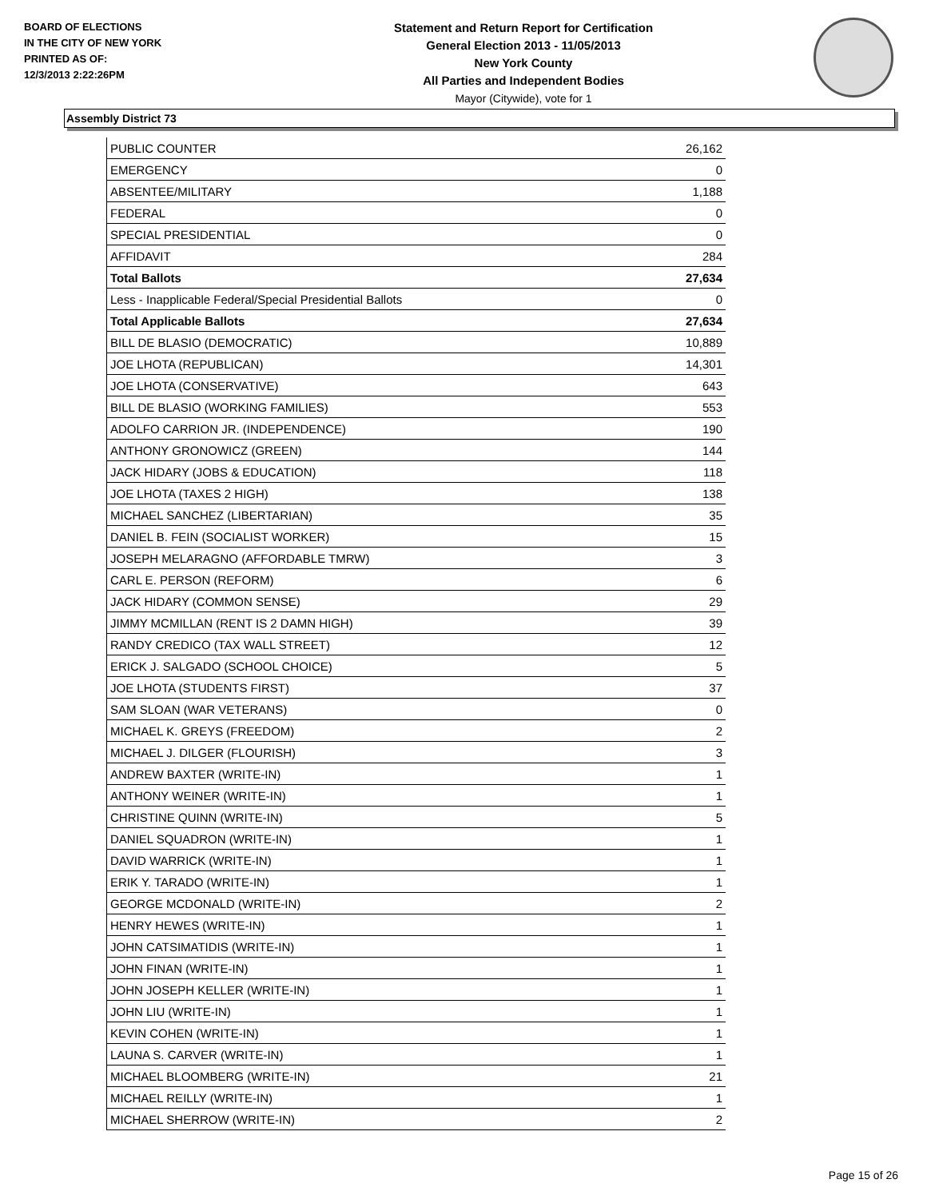BOARD OF ELECTIONS
IN THE CITY OF NEW YORK
PRINTED AS OF:
12/3/2013 2:22:26PM
Statement and Return Report for Certification
General Election 2013 - 11/05/2013
New York County
All Parties and Independent Bodies
Mayor (Citywide), vote for 1
Assembly District 73
| PUBLIC COUNTER | 26,162 |
| EMERGENCY | 0 |
| ABSENTEE/MILITARY | 1,188 |
| FEDERAL | 0 |
| SPECIAL PRESIDENTIAL | 0 |
| AFFIDAVIT | 284 |
| Total Ballots | 27,634 |
| Less - Inapplicable Federal/Special Presidential Ballots | 0 |
| Total Applicable Ballots | 27,634 |
| BILL DE BLASIO (DEMOCRATIC) | 10,889 |
| JOE LHOTA (REPUBLICAN) | 14,301 |
| JOE LHOTA (CONSERVATIVE) | 643 |
| BILL DE BLASIO (WORKING FAMILIES) | 553 |
| ADOLFO CARRION JR. (INDEPENDENCE) | 190 |
| ANTHONY GRONOWICZ (GREEN) | 144 |
| JACK HIDARY (JOBS & EDUCATION) | 118 |
| JOE LHOTA (TAXES 2 HIGH) | 138 |
| MICHAEL SANCHEZ (LIBERTARIAN) | 35 |
| DANIEL B. FEIN (SOCIALIST WORKER) | 15 |
| JOSEPH MELARAGNO (AFFORDABLE TMRW) | 3 |
| CARL E. PERSON (REFORM) | 6 |
| JACK HIDARY (COMMON SENSE) | 29 |
| JIMMY MCMILLAN (RENT IS 2 DAMN HIGH) | 39 |
| RANDY CREDICO (TAX WALL STREET) | 12 |
| ERICK J. SALGADO (SCHOOL CHOICE) | 5 |
| JOE LHOTA (STUDENTS FIRST) | 37 |
| SAM SLOAN (WAR VETERANS) | 0 |
| MICHAEL K. GREYS (FREEDOM) | 2 |
| MICHAEL J. DILGER (FLOURISH) | 3 |
| ANDREW BAXTER (WRITE-IN) | 1 |
| ANTHONY WEINER (WRITE-IN) | 1 |
| CHRISTINE QUINN (WRITE-IN) | 5 |
| DANIEL SQUADRON (WRITE-IN) | 1 |
| DAVID WARRICK (WRITE-IN) | 1 |
| ERIK Y. TARADO (WRITE-IN) | 1 |
| GEORGE MCDONALD (WRITE-IN) | 2 |
| HENRY HEWES (WRITE-IN) | 1 |
| JOHN CATSIMATIDIS (WRITE-IN) | 1 |
| JOHN FINAN (WRITE-IN) | 1 |
| JOHN JOSEPH KELLER (WRITE-IN) | 1 |
| JOHN LIU (WRITE-IN) | 1 |
| KEVIN COHEN (WRITE-IN) | 1 |
| LAUNA S. CARVER (WRITE-IN) | 1 |
| MICHAEL BLOOMBERG (WRITE-IN) | 21 |
| MICHAEL REILLY (WRITE-IN) | 1 |
| MICHAEL SHERROW (WRITE-IN) | 2 |
Page 15 of 26